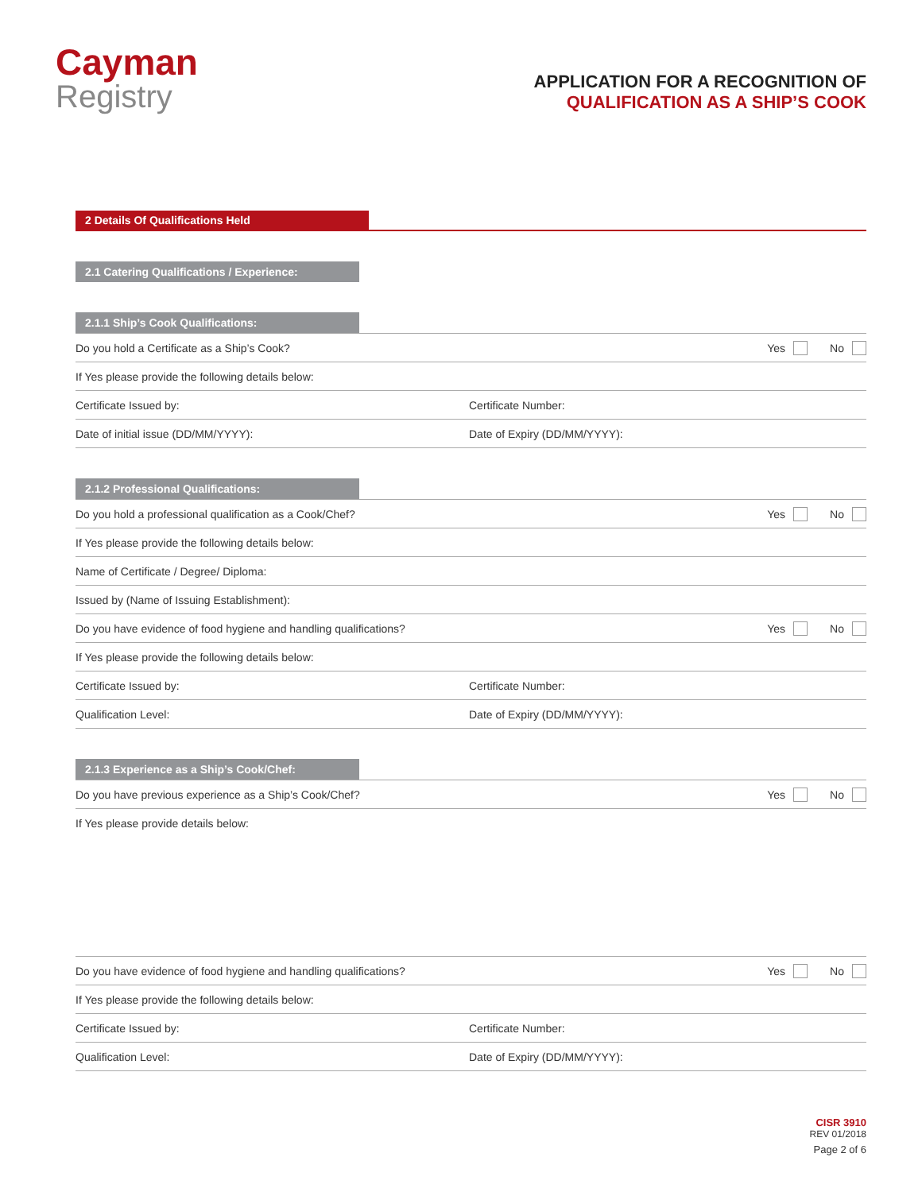Cayman
Registry
APPLICATION FOR A RECOGNITION OF
QUALIFICATION AS A SHIP’S COOK
2 Details Of Qualifications Held
2.1 Catering Qualifications / Experience:
2.1.1 Ship’s Cook Qualifications:
Do you hold a Certificate as a Ship’s Cook?
Yes No
If Yes please provide the following details below:
Certificate Issued by: Certificate Number:
Date of initial issue (DD/MM/YYYY):
Date of Expiry (DD/MM/YYYY):
2.1.2 Professional Qualifications:
Do you hold a professional qualification as a Cook/Chef?
Yes No
If Yes please provide the following details below:
Name of Certificate / Degree/ Diploma:
Issued by (Name of Issuing Establishment):
Do you have evidence of food hygiene and handling qualifications?
Yes No
If Yes please provide the following details below:
Certificate Issued by: Certificate Number:
Qualification Level: Date of Expiry (DD/MM/YYYY):
2.1.3 Experience as a Ship’s Cook/Chef:
Do you have previous experience as a Ship’s Cook/Chef?
Yes No
If Yes please provide details below:
Do you have evidence of food hygiene and handling qualifications?
Yes No
If Yes please provide the following details below:
Certificate Issued by: Certificate Number:
Qualification Level: Date of Expiry (DD/MM/YYYY):
CISR 3910
REV 01/2018
Page 2 of 6